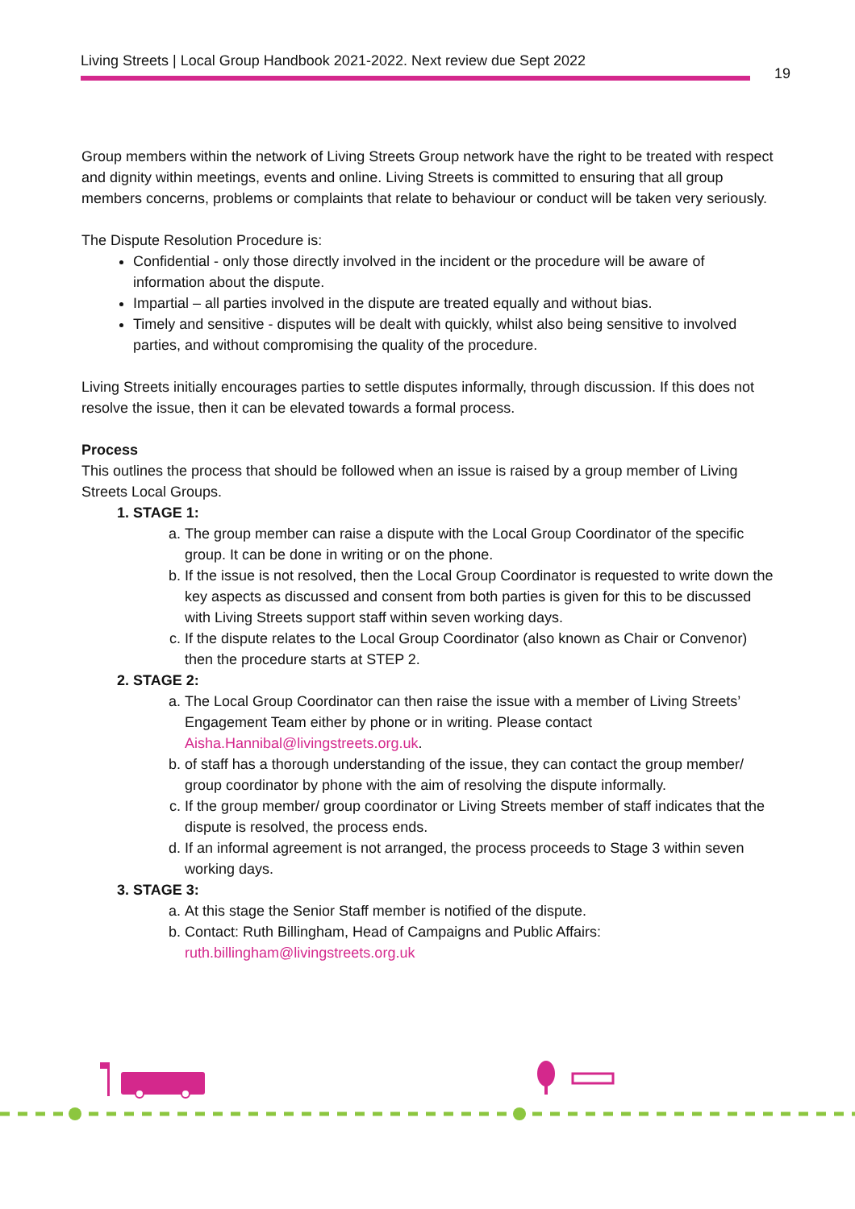Living Streets | Local Group Handbook 2021-2022. Next review due Sept 2022
19
Group members within the network of Living Streets Group network have the right to be treated with respect and dignity within meetings, events and online. Living Streets is committed to ensuring that all group members concerns, problems or complaints that relate to behaviour or conduct will be taken very seriously.
The Dispute Resolution Procedure is:
Confidential - only those directly involved in the incident or the procedure will be aware of information about the dispute.
Impartial – all parties involved in the dispute are treated equally and without bias.
Timely and sensitive - disputes will be dealt with quickly, whilst also being sensitive to involved parties, and without compromising the quality of the procedure.
Living Streets initially encourages parties to settle disputes informally, through discussion. If this does not resolve the issue, then it can be elevated towards a formal process.
Process
This outlines the process that should be followed when an issue is raised by a group member of Living Streets Local Groups.
1. STAGE 1:
a. The group member can raise a dispute with the Local Group Coordinator of the specific group. It can be done in writing or on the phone.
b. If the issue is not resolved, then the Local Group Coordinator is requested to write down the key aspects as discussed and consent from both parties is given for this to be discussed with Living Streets support staff within seven working days.
c. If the dispute relates to the Local Group Coordinator (also known as Chair or Convenor) then the procedure starts at STEP 2.
2. STAGE 2:
a. The Local Group Coordinator can then raise the issue with a member of Living Streets’ Engagement Team either by phone or in writing. Please contact Aisha.Hannibal@livingstreets.org.uk.
b. of staff has a thorough understanding of the issue, they can contact the group member/ group coordinator by phone with the aim of resolving the dispute informally.
c. If the group member/ group coordinator or Living Streets member of staff indicates that the dispute is resolved, the process ends.
d. If an informal agreement is not arranged, the process proceeds to Stage 3 within seven working days.
3. STAGE 3:
a. At this stage the Senior Staff member is notified of the dispute.
b. Contact: Ruth Billingham, Head of Campaigns and Public Affairs: ruth.billingham@livingstreets.org.uk